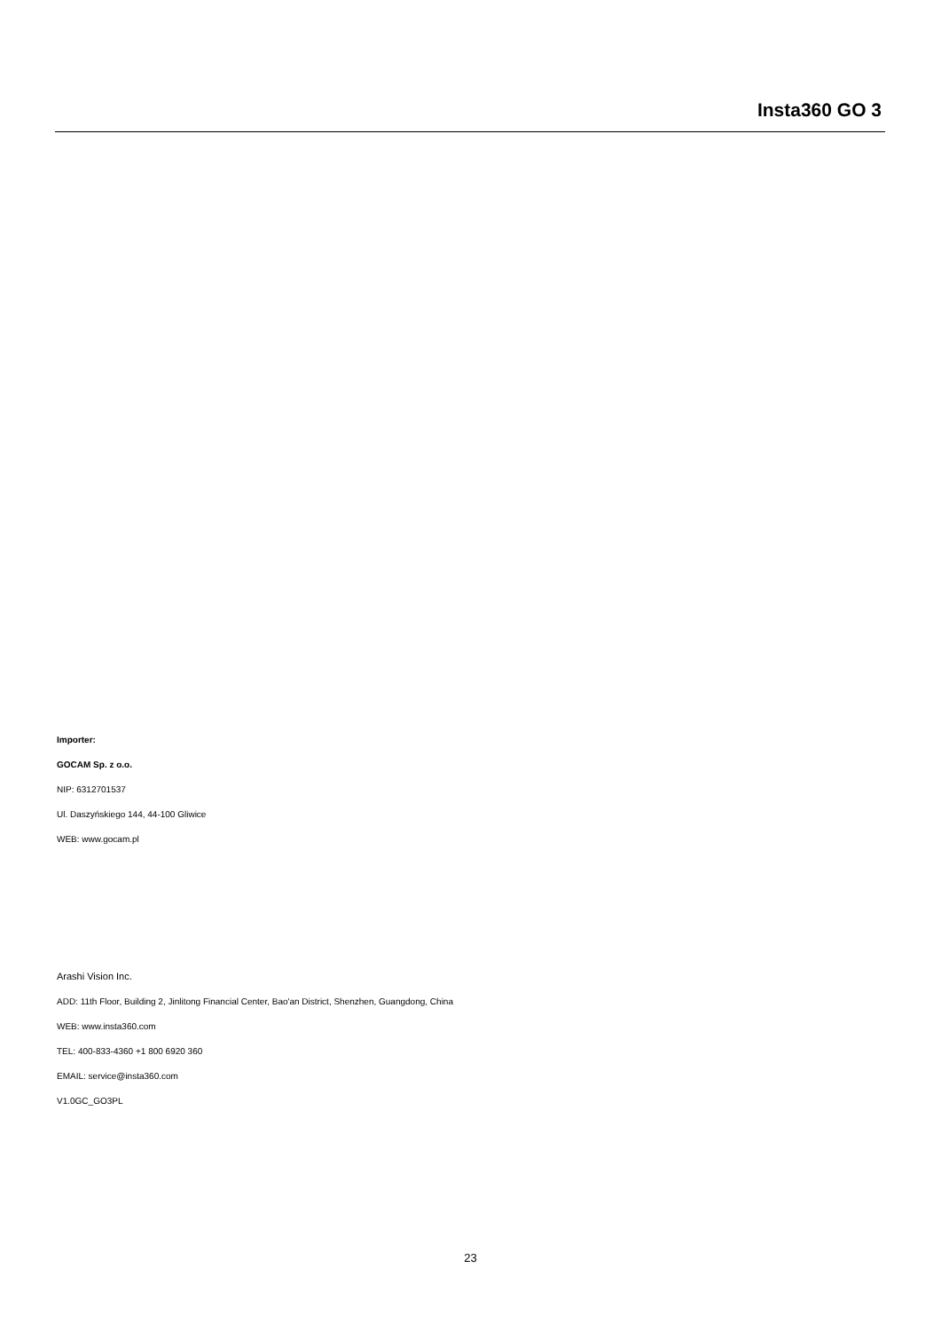Insta360 GO 3
Importer:
GOCAM Sp. z o.o.
NIP: 6312701537
Ul. Daszyńskiego 144, 44-100 Gliwice
WEB: www.gocam.pl
Arashi Vision Inc.
ADD: 11th Floor, Building 2, Jinlitong Financial Center, Bao'an District, Shenzhen, Guangdong, China
WEB: www.insta360.com
TEL: 400-833-4360 +1 800 6920 360
EMAIL: service@insta360.com
V1.0GC_GO3PL
23